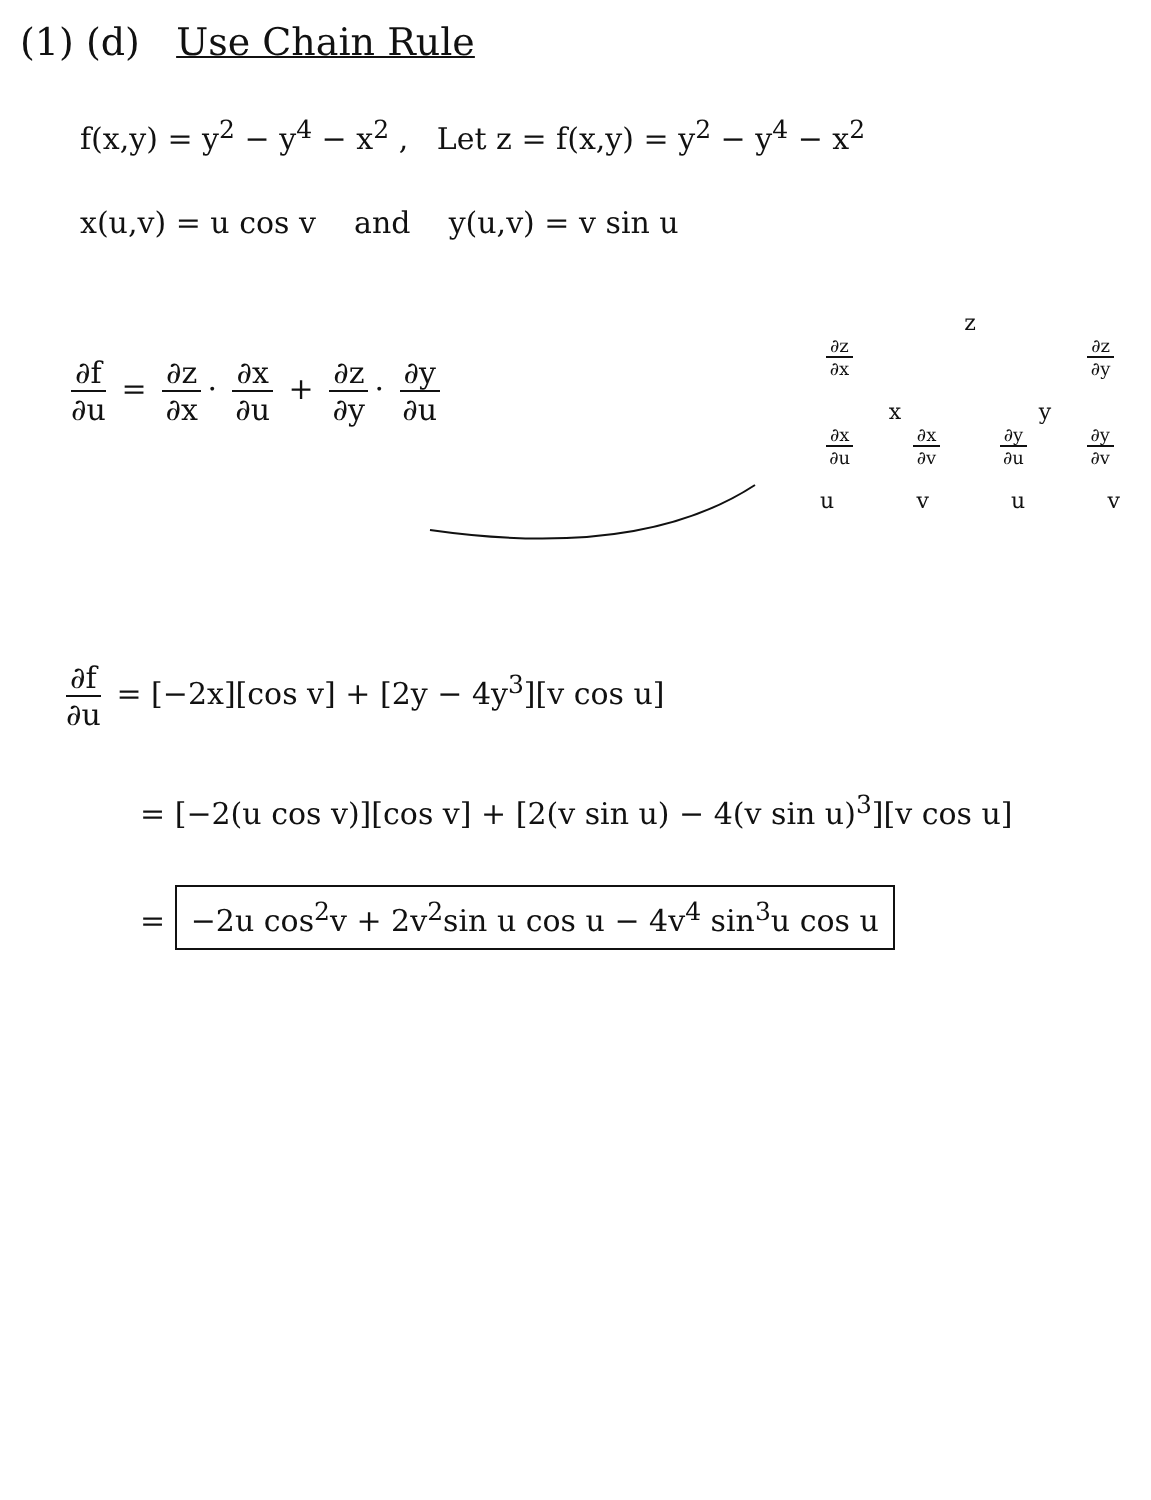(1) (d) Use Chain Rule
f(x,y) = y<sup>2</sup> − y<sup>4</sup> − x<sup>2</sup> , Let z = f(x,y) = y<sup>2</sup> − y<sup>4</sup> − x<sup>2</sup>
x(u,v) = u cos v and y(u,v) = v sin u
∂f ∂u = ∂z ∂x · ∂x ∂u + ∂z ∂y · ∂y ∂u
z
∂z ∂x ∂z ∂y
x y
∂x ∂u ∂x ∂v ∂y ∂u ∂y ∂v
uvuv
∂f ∂u = [−2x][cos v] + [2y − 4y<sup>3</sup>][v cos u]
= [−2(u cos v)][cos v] + [2(v sin u) − 4(v sin u)<sup>3</sup>][v cos u]
= −2u cos<sup>2</sup>v + 2v<sup>2</sup>sin u cos u − 4v<sup>4</sup> sin<sup>3</sup>u cos u